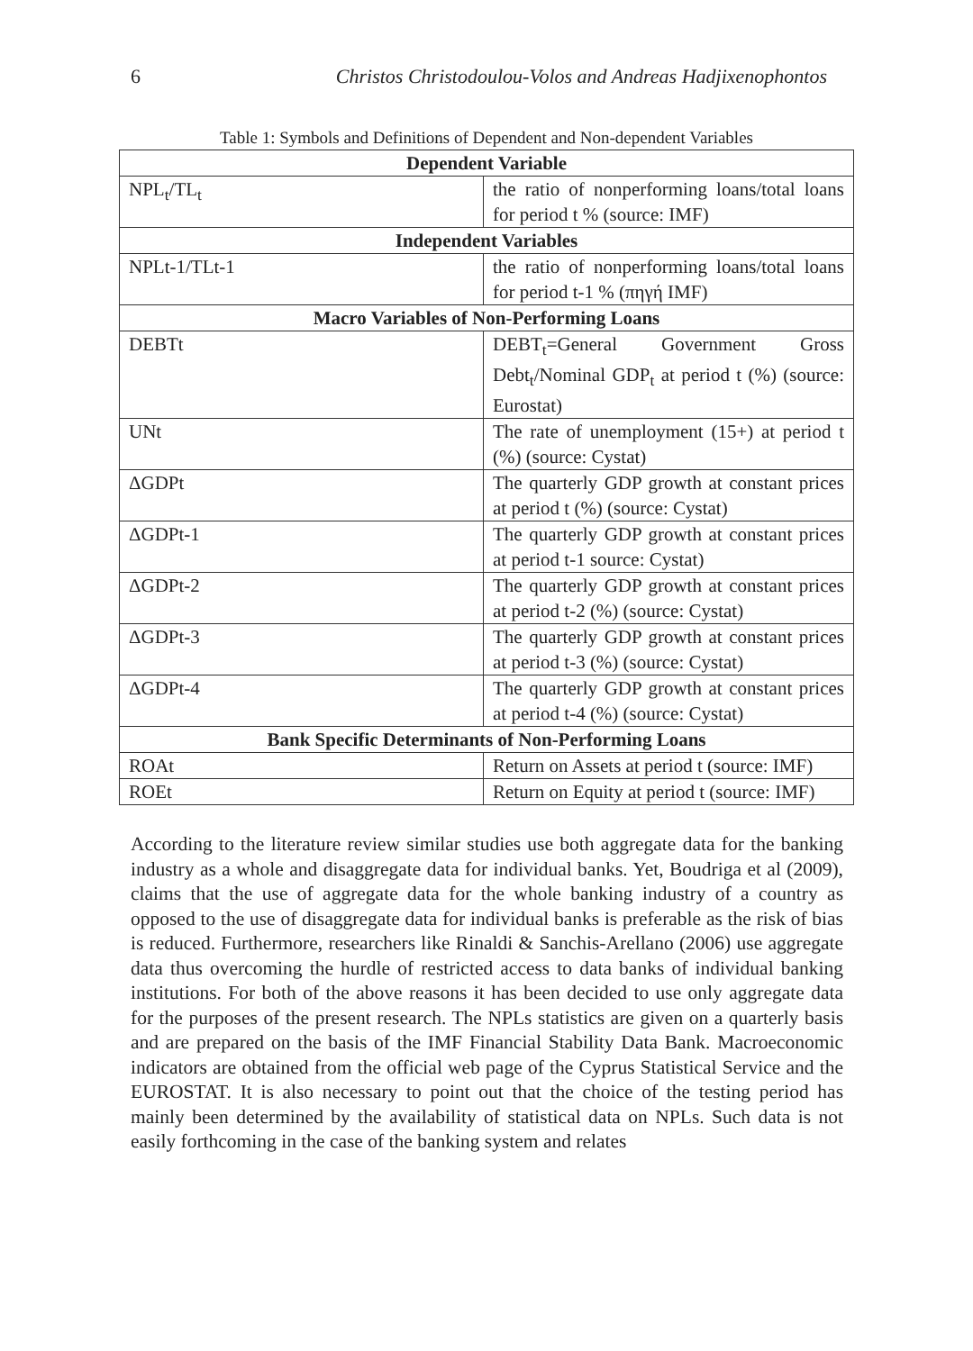6 Christos Christodoulou-Volos and Andreas Hadjixenophontos
Table 1: Symbols and Definitions of Dependent and Non-dependent Variables
| Dependent Variable | |
| --- | --- |
| NPL<sub>t</sub>/TL<sub>t</sub> | the ratio of nonperforming loans/total loans for period t % (source: IMF) |
| Independent Variables | |
| NPLt-1/TLt-1 | the ratio of nonperforming loans/total loans for period t-1 % (πηγή IMF) |
| Macro Variables of Non-Performing Loans | |
| DEBTt | DEBT<sub>t</sub>=General Government Gross Debt<sub>t</sub>/Nominal GDP<sub>t</sub> at period t (%) (source: Eurostat) |
| UNt | The rate of unemployment (15+) at period t (%) (source: Cystat) |
| ΔGDPt | The quarterly GDP growth at constant prices at period t (%) (source: Cystat) |
| ΔGDPt-1 | The quarterly GDP growth at constant prices at period t-1 source: Cystat) |
| ΔGDPt-2 | The quarterly GDP growth at constant prices at period t-2 (%) (source: Cystat) |
| ΔGDPt-3 | The quarterly GDP growth at constant prices at period t-3 (%) (source: Cystat) |
| ΔGDPt-4 | The quarterly GDP growth at constant prices at period t-4 (%) (source: Cystat) |
| Bank Specific Determinants of Non-Performing Loans | |
| ROAt | Return on Assets at period t (source: IMF) |
| ROEt | Return on Equity at period t (source: IMF) |
According to the literature review similar studies use both aggregate data for the banking industry as a whole and disaggregate data for individual banks. Yet, Boudriga et al (2009), claims that the use of aggregate data for the whole banking industry of a country as opposed to the use of disaggregate data for individual banks is preferable as the risk of bias is reduced. Furthermore, researchers like Rinaldi & Sanchis-Arellano (2006) use aggregate data thus overcoming the hurdle of restricted access to data banks of individual banking institutions. For both of the above reasons it has been decided to use only aggregate data for the purposes of the present research. The NPLs statistics are given on a quarterly basis and are prepared on the basis of the IMF Financial Stability Data Bank. Macroeconomic indicators are obtained from the official web page of the Cyprus Statistical Service and the EUROSTAT. It is also necessary to point out that the choice of the testing period has mainly been determined by the availability of statistical data on NPLs. Such data is not easily forthcoming in the case of the banking system and relates